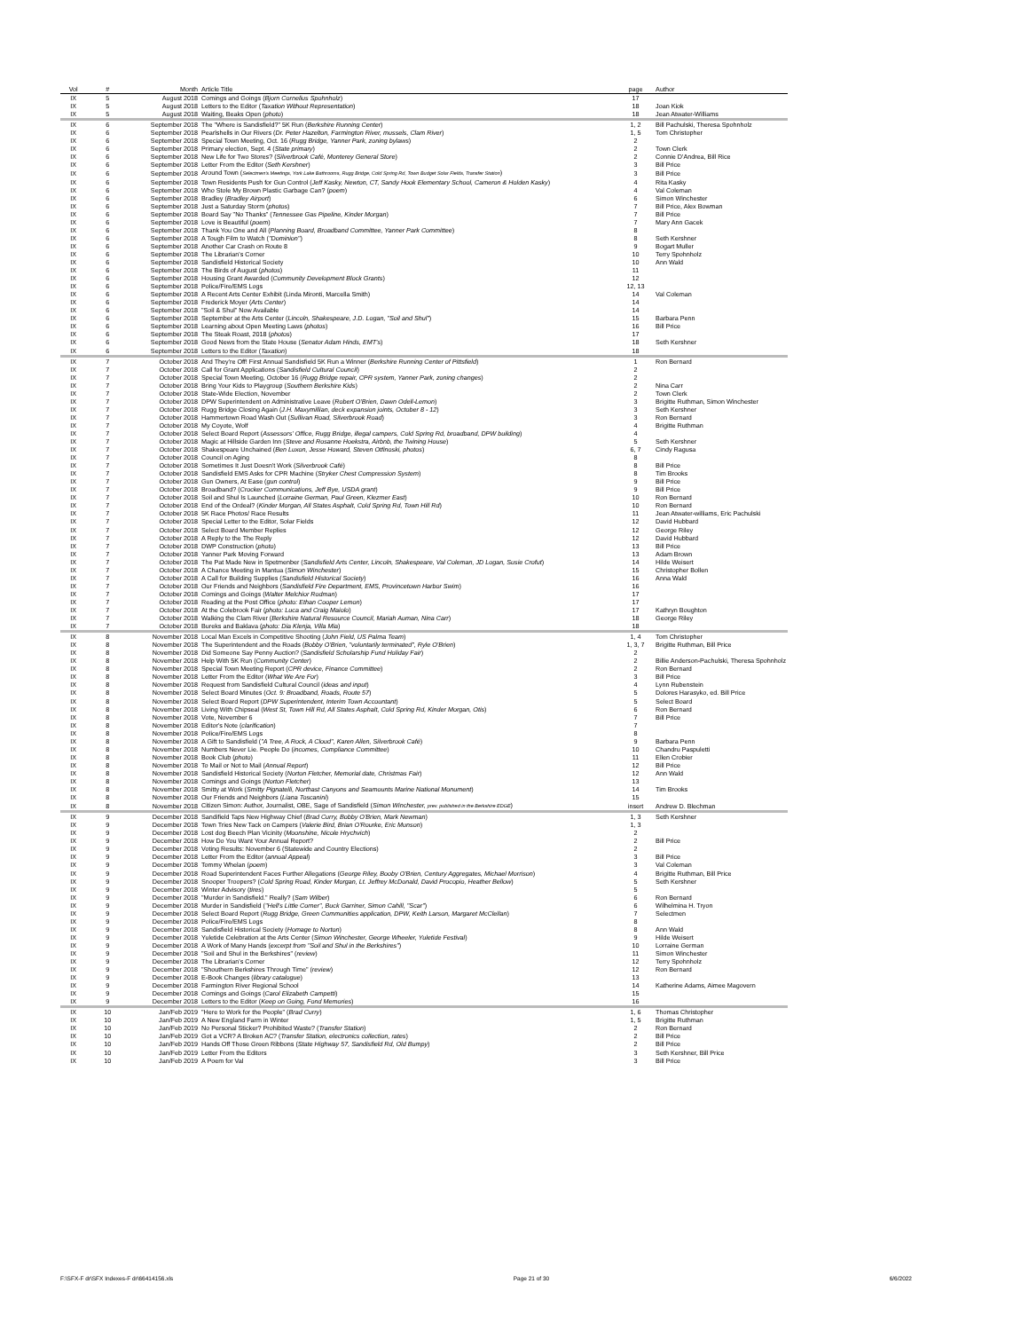| Vol | # | Month | Article Title | page | Author |
| --- | --- | --- | --- | --- | --- |
| IX | 5 | August 2018 | Comings and Goings ( Bjorn Cornelius Spohnholz ) | 17 | |
| IX | 5 | August 2018 | Letters to the Editor ( Taxation Without Representation ) | 18 | Joan Kiok |
| IX | 5 | August 2018 | Waiting, Beaks Open ( photo ) | 18 | Jean Atwater-Williams |
| IX | 6 | September 2018 | The "Where is Sandisfield?" 5K Run ( Berkshire Running Center ) | 1, 2 | Bill Pachulski, Theresa Spohnholz |
| IX | 6 | September 2018 | Pearlshells in Our Rivers ( Dr. Peter Hazelton, Farmington River, mussels, Clam River ) | 1, 5 | Tom Christopher |
| IX | 6 | September 2018 | Special Town Meeting, Oct. 16 ( Rugg Bridge, Yanner Park, zoning bylaws ) | 2 | |
| IX | 6 | September 2018 | Primary election, Sept. 4 ( State primary ) | 2 | Town Clerk |
| IX | 6 | September 2018 | New Life for Two Stores? ( Silverbrook Café, Monterey General Store ) | 2 | Connie D'Andrea, Bill Rice |
| IX | 6 | September 2018 | Letter From the Editor ( Seth Kershner ) | 3 | Bill Price |
| IX | 6 | September 2018 | Around Town ( Selectmen's Meetings, York Lake Bathrooms, Rugg Bridge, Cold Spring Rd, Town Budget Solar Fields, Transfer Station ) | 3 | Bill Price |
| IX | 6 | September 2018 | Town Residents Push for Gun Control ( Jeff Kasky, Newton, CT, Sandy Hook Elementary School, Cameron & Holden Kasky ) | 4 | Rita Kasky |
| IX | 6 | September 2018 | Who Stole My Brown Plastic Garbage Can? ( poem ) | 4 | Val Coleman |
| IX | 6 | September 2018 | Bradley ( Bradley Airport ) | 6 | Simon Winchester |
| IX | 6 | September 2018 | Just a Saturday Storm ( photos ) | 7 | Bill Price, Alex Bowman |
| IX | 6 | September 2018 | Board Say "No Thanks" ( Tennessee Gas Pipeline, Kinder Morgan ) | 7 | Bill Price |
| IX | 6 | September 2018 | Love is Beautiful ( poem ) | 7 | Mary Ann Gacek |
| IX | 6 | September 2018 | Thank You One and All ( Planning Board, Broadband Committee, Yanner Park Committee ) | 8 | |
| IX | 6 | September 2018 | A Tough Film to Watch ( "Dominion" ) | 8 | Seth Kershner |
| IX | 6 | September 2018 | Another Car Crash on Route 8 | 9 | Bogart Muller |
| IX | 6 | September 2018 | The Librarian's Corner | 10 | Terry Spohnholz |
| IX | 6 | September 2018 | Sandisfield Historical Society | 10 | Ann Wald |
| IX | 6 | September 2018 | The Birds of August ( photos ) | 11 | |
| IX | 6 | September 2018 | Housing Grant Awarded ( Community Development Block Grants ) | 12 | |
| IX | 6 | September 2018 | Police/Fire/EMS Logs | 12, 13 | |
| IX | 6 | September 2018 | A Recent Arts Center Exhibit (Linda Mironti, Marcella Smith) | 14 | Val Coleman |
| IX | 6 | September 2018 | Frederick Moyer ( Arts Center ) | 14 | |
| IX | 6 | September 2018 | "Soil & Shul" Now Available | 14 | |
| IX | 6 | September 2018 | September at the Arts Center ( Lincoln, Shakespeare, J.D. Logan, "Soil and Shul" ) | 15 | Barbara Penn |
| IX | 6 | September 2018 | Learning about Open Meeting Laws ( photos ) | 16 | Bill Price |
| IX | 6 | September 2018 | The Steak Roast, 2018 ( photos ) | 17 | |
| IX | 6 | September 2018 | Good News from the State House ( Senator Adam Hinds, EMT's ) | 18 | Seth Kershner |
| IX | 6 | September 2018 | Letters to the Editor ( Taxation ) | 18 | |
| IX | 7 | October 2018 | And They're Off! First Annual Sandisfield 5K Run a Winner ( Berkshire Running Center of Pittsfield ) | 1 | Ron Bernard |
| IX | 7 | October 2018 | Call for Grant Applications ( Sandisfield Cultural Council ) | 2 | |
| IX | 7 | October 2018 | Special Town Meeting, October 16 ( Rugg Bridge repair, CPR system, Yanner Park, zoning changes ) | 2 | |
| IX | 7 | October 2018 | Bring Your Kids to Playgroup ( Southern Berkshire Kids ) | 2 | Nina Carr |
| IX | 7 | October 2018 | State-Wide Election, November | 2 | Town Clerk |
| IX | 7 | October 2018 | DPW Superintendent on Administrative Leave ( Robert O'Brien, Dawn Odell-Lemon ) | 3 | Brigitte Ruthman, Simon Winchester |
| IX | 7 | October 2018 | Rugg Bridge Closing Again ( J.H. Maxymillian, deck expansion joints, October 8 - 12 ) | 3 | Seth Kershner |
| IX | 7 | October 2018 | Hammertown Road Wash Out ( Sullivan Road, Silverbrook Road ) | 3 | Ron Bernard |
| IX | 7 | October 2018 | My Coyote, Wolf | 4 | Brigitte Ruthman |
| IX | 7 | October 2018 | Select Board Report ( Assessors' Office, Rugg Bridge, illegal campers, Cold Spring Rd, broadband, DPW building ) | 4 | |
| IX | 7 | October 2018 | Magic at Hillside Garden Inn ( Steve and Rosanne Hoekstra, Airbnb, the Twining House ) | 5 | Seth Kershner |
| IX | 7 | October 2018 | Shakespeare Unchained ( Ben Luxon, Jesse Howard, Steven Otfinoski, photos ) | 6, 7 | Cindy Ragusa |
| IX | 7 | October 2018 | Council on Aging | 8 | |
| IX | 7 | October 2018 | Sometimes It Just Doesn't Work ( Silverbrook Café ) | 8 | Bill Price |
| IX | 7 | October 2018 | Sandisfield EMS Asks for CPR Machine ( Stryker Chest Compression System ) | 8 | Tim Brooks |
| IX | 7 | October 2018 | Gun Owners, At Ease ( gun control ) | 9 | Bill Price |
| IX | 7 | October 2018 | Broadband? ( Crocker Communications, Jeff Bye, USDA grant ) | 9 | Bill Price |
| IX | 7 | October 2018 | Soil and Shul Is Launched ( Lorraine German, Paul Green, Klezmer East ) | 10 | Ron Bernard |
| IX | 7 | October 2018 | End of the Ordeal? ( Kinder Morgan, All States Asphalt, Cold Spring Rd, Town Hill Rd ) | 10 | Ron Bernard |
| IX | 7 | October 2018 | 5K Race Photos/ Race Results | 11 | Jean Atwater-williams, Eric Pachulski |
| IX | 7 | October 2018 | Special Letter to the Editor, Solar Fields | 12 | David Hubbard |
| IX | 7 | October 2018 | Select Board Member Replies | 12 | George Riley |
| IX | 7 | October 2018 | A Reply to the The Reply | 12 | David Hubbard |
| IX | 7 | October 2018 | DWP Construction ( photo ) | 13 | Bill Price |
| IX | 7 | October 2018 | Yanner Park Moving Forward | 13 | Adam Brown |
| IX | 7 | October 2018 | The Pat Made New in Spetmenber ( Sandisfield Arts Center, Lincoln, Shakespeare, Val Coleman, JD Logan, Susie Crofut ) | 14 | Hilde Weisert |
| IX | 7 | October 2018 | A Chance Meeting in Mantua ( Simon Winchester ) | 15 | Christopher Bollen |
| IX | 7 | October 2018 | A Call for Building Supplies ( Sandisfield Historical Society ) | 16 | Anna Wald |
| IX | 7 | October 2018 | Our Friends and Neighbors ( Sandisfield Fire Department, EMS, Provincetown Harbor Swim ) | 16 | |
| IX | 7 | October 2018 | Comings and Goings ( Walter Melchior Rodman ) | 17 | |
| IX | 7 | October 2018 | Reading at the Post Office ( photo: Ethan Cooper Lemon ) | 17 | |
| IX | 7 | October 2018 | At the Colebrook Fair ( photo: Luca and Craig Maiolo ) | 17 | Kathryn Boughton |
| IX | 7 | October 2018 | Walking the Clam River ( Berkshire Natural Resource Council, Mariah Auman, Nina Carr ) | 18 | George Riley |
| IX | 7 | October 2018 | Bureks and Baklava ( photo: Dia Klenja, Villa Mia ) | 18 | |
| IX | 8 | November 2018 | Local Man Excels in Competitive Shooting ( John Field, US Palma Team ) | 1, 4 | Tom Christopher |
| IX | 8 | November 2018 | The Superintendent and the Roads ( Bobby O'Brien, "voluntarily terminated", Ryle O'Brien ) | 1, 3, 7 | Brigitte Ruthman, Bill Price |
| IX | 8 | November 2018 | Did Someone Say Penny Auction? ( Sandisfield Scholarship Fund Holiday Fair ) | 2 | |
| IX | 8 | November 2018 | Help With 5K Run ( Community Center ) | 2 | Billie Anderson-Pachulski, Theresa Spohnholz |
| IX | 8 | November 2018 | Special Town Meeting Report ( CPR device, Finance Committee ) | 2 | Ron Bernard |
| IX | 8 | November 2018 | Letter From the Editor ( What We Are For ) | 3 | Bill Price |
| IX | 8 | November 2018 | Request from Sandisfield Cultural Council ( ideas and input ) | 4 | Lynn Rubenstein |
| IX | 8 | November 2018 | Select Board Minutes ( Oct. 9: Broadband, Roads, Route 57 ) | 5 | Dolores Harasyko, ed. Bill Price |
| IX | 8 | November 2018 | Select Board Report ( DPW Superintendent, Interim Town Accountant ) | 5 | Select Board |
| IX | 8 | November 2018 | Living With Chipseal ( West St, Town Hill Rd, All States Asphalt, Cold Spring Rd, Kinder Morgan, Otis ) | 6 | Ron Bernard |
| IX | 8 | November 2018 | Vote, November 6 | 7 | Bill Price |
| IX | 8 | November 2018 | Editor's Note ( clarification ) | 7 | |
| IX | 8 | November 2018 | Police/Fire/EMS Logs | 8 | |
| IX | 8 | November 2018 | A Gift to Sandisfield ( "A Tree, A Rock, A Cloud", Karen Allen, Silverbrook Café ) | 9 | Barbara Penn |
| IX | 8 | November 2018 | Numbers Never Lie. People Do ( incomes, Compliance Committee ) | 10 | Chandru Paspuletti |
| IX | 8 | November 2018 | Book Club ( photo ) | 11 | Ellen Crobier |
| IX | 8 | November 2018 | To Mail or Not to Mail ( Annual Report ) | 12 | Bill Price |
| IX | 8 | November 2018 | Sandisfield Historical Society ( Norton Fletcher, Memorial date, Christmas Fair ) | 12 | Ann Wald |
| IX | 8 | November 2018 | Comings and Goings ( Norton Fletcher ) | 13 | |
| IX | 8 | November 2018 | Smitty at Work ( Smitty Pignatelli, Northast Canyons and Seamounts Marine National Monument ) | 14 | Tim Brooks |
| IX | 8 | November 2018 | Our Friends and Neighbors ( Liana Toscanini ) | 15 | |
| IX | 8 | November 2018 | Citizen Simon: Author, Journalist, OBE, Sage of Sandisfield ( Simon Winchester, prev. published in the Berkshire EDGE ) | insert | Andrew D. Blechman |
| IX | 9 | December 2018 | Sandifield Taps New Highway Chief ( Brad Curry, Bobby O'Brien, Mark Newman ) | 1, 3 | Seth Kershner |
| IX | 9 | December 2018 | Town Tries New Tack on Campers ( Valerie Bird, Brian O'Rourke, Eric Munson ) | 1, 3 | |
| IX | 9 | December 2018 | Lost dog Beech Plan Vicinity ( Moonshine, Nicole Hrychvich ) | 2 | |
| IX | 9 | December 2018 | How Do You Want Your Annual Report? | 2 | Bill Price |
| IX | 9 | December 2018 | Voting Results: November 6 (Statewide and Country Elections) | 2 | |
| IX | 9 | December 2018 | Letter From the Editor ( annual Appeal ) | 3 | Bill Price |
| IX | 9 | December 2018 | Tommy Whelan ( poem ) | 3 | Val Coleman |
| IX | 9 | December 2018 | Road Superintendent Faces Further Allegations ( George Riley, Booby O'Brien, Century Aggregates, Michael Morrison ) | 4 | Brigitte Ruthman, Bill Price |
| IX | 9 | December 2018 | Snooper Troopers? ( Cold Spring Road, Kinder Morgan, Lt. Jeffrey McDonald, David Procopio, Heather Bellow ) | 5 | Seth Kershner |
| IX | 9 | December 2018 | Winter Advisory ( tires ) | 5 | |
| IX | 9 | December 2018 | "Murder in Sandisfield." Really? ( Sam Wilber ) | 6 | Ron Bernard |
| IX | 9 | December 2018 | Murder in Sandisfield ( "Hell's Little Corner", Buck Garriner, Simon Cahill, "Scar" ) | 6 | Wilhelmina H. Tryon |
| IX | 9 | December 2018 | Select Board Report ( Rugg Bridge, Green Communities application, DPW, Keith Larson, Margaret McClellan ) | 7 | Selectmen |
| IX | 9 | December 2018 | Police/Fire/EMS Logs | 8 | |
| IX | 9 | December 2018 | Sandisfield Historical Society ( Homage to Norton ) | 8 | Ann Wald |
| IX | 9 | December 2018 | Yuletide Celebration at the Arts Center ( Simon Winchester, George Wheeler, Yuletide Festival ) | 9 | Hilde Weisert |
| IX | 9 | December 2018 | A Work of Many Hands ( excerpt from "Soil and Shul in the Berkshires" ) | 10 | Lorraine German |
| IX | 9 | December 2018 | "Soil and Shul in the Berkshires" ( review ) | 11 | Simon Winchester |
| IX | 9 | December 2018 | The Librarian's Corner | 12 | Terry Spohnholz |
| IX | 9 | December 2018 | "Shouthern Berkshires Through Time" ( review ) | 12 | Ron Bernard |
| IX | 9 | December 2018 | E-Book Changes ( library catalogue ) | 13 | |
| IX | 9 | December 2018 | Farmington River Regional School | 14 | Katherine Adams, Aimee Magovern |
| IX | 9 | December 2018 | Comings and Goings ( Carol Elizabeth Campetti ) | 15 | |
| IX | 9 | December 2018 | Letters to the Editor ( Keep on Going, Fond Memories ) | 16 | |
| IX | 10 | Jan/Feb 2019 | "Here to Work for the People" ( Brad Curry ) | 1, 6 | Thomas Christopher |
| IX | 10 | Jan/Feb 2019 | A New England Farm in Winter | 1, 5 | Brigitte Ruthman |
| IX | 10 | Jan/Feb 2019 | No Personal Sticker? Prohibited Waste? ( Transfer Station ) | 2 | Ron Bernard |
| IX | 10 | Jan/Feb 2019 | Got a VCR? A Broken AC? ( Transfer Station, electronics collection, rates ) | 2 | Bill Price |
| IX | 10 | Jan/Feb 2019 | Hands Off Those Green Ribbons ( State Highway 57, Sandisfield Rd, Old Bumpy ) | 2 | Bill Price |
| IX | 10 | Jan/Feb 2019 | Letter From the Editors | 3 | Seth Kershner, Bill Price |
| IX | 10 | Jan/Feb 2019 | A Poem for Val | 3 | Bill Price |
F:\SFX-F dr\SFX Indexes-F dr\66414156.xls Page 21 of 30 6/6/2022